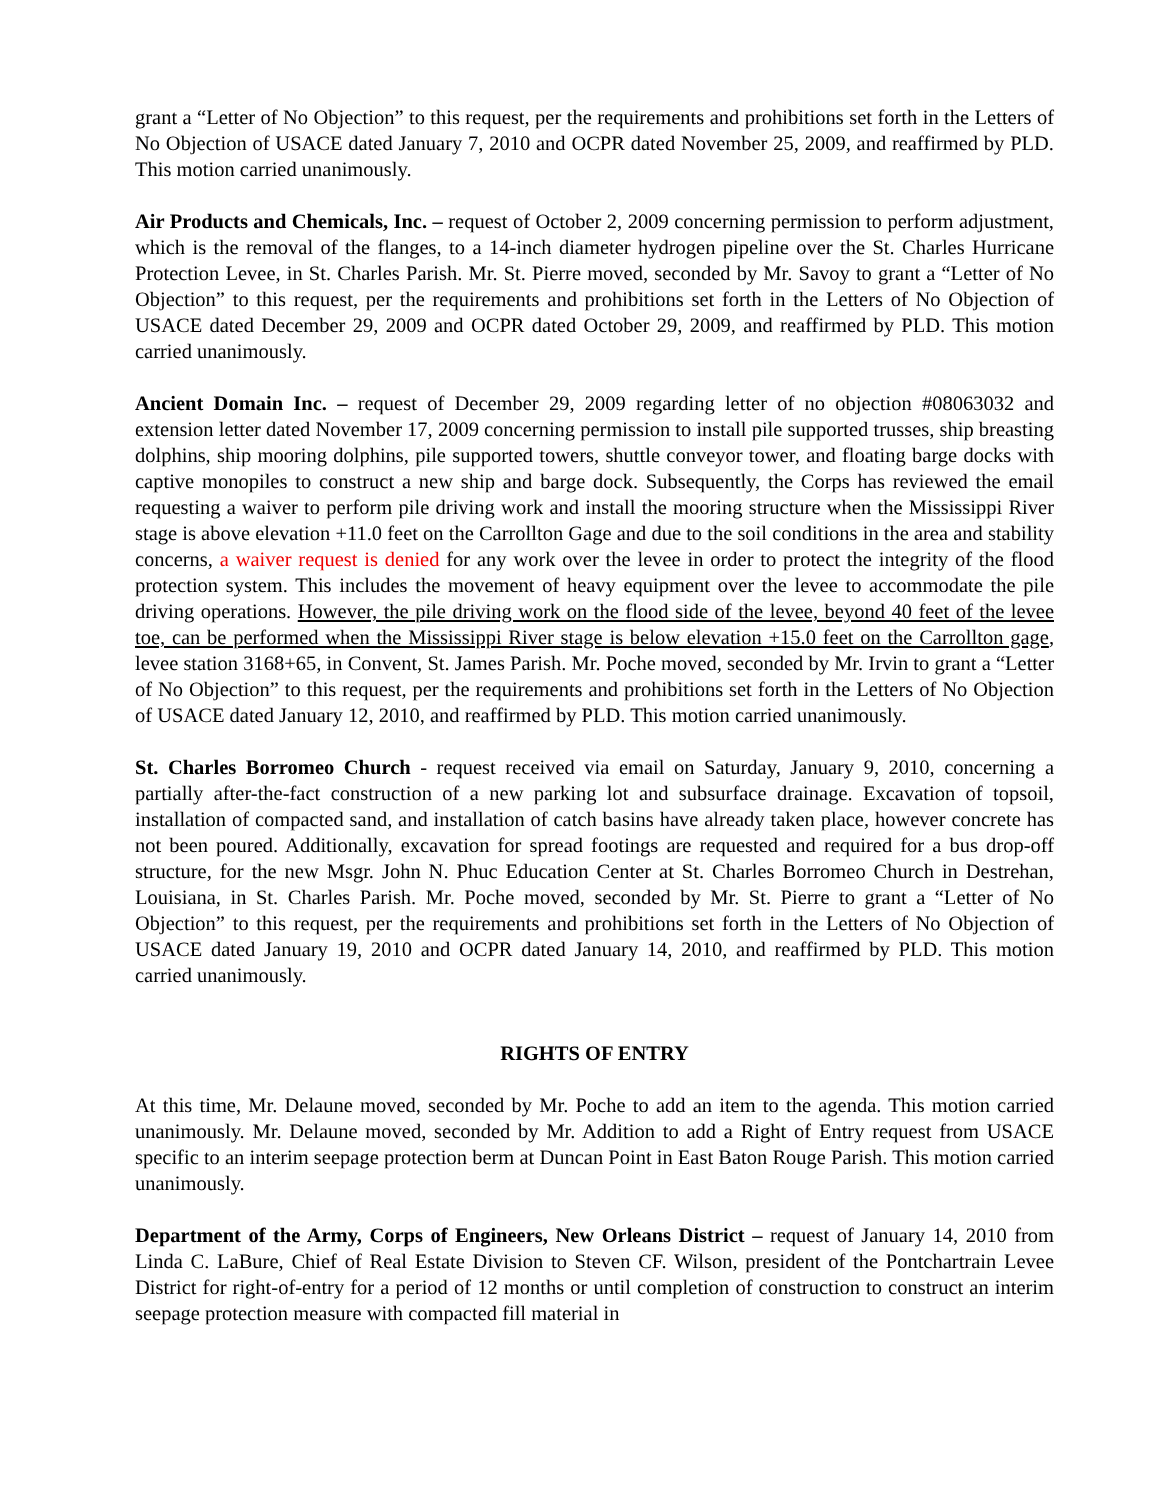grant a “Letter of No Objection” to this request, per the requirements and prohibitions set forth in the Letters of No Objection of USACE dated January 7, 2010 and OCPR dated November 25, 2009, and reaffirmed by PLD. This motion carried unanimously.
Air Products and Chemicals, Inc. – request of October 2, 2009 concerning permission to perform adjustment, which is the removal of the flanges, to a 14-inch diameter hydrogen pipeline over the St. Charles Hurricane Protection Levee, in St. Charles Parish. Mr. St. Pierre moved, seconded by Mr. Savoy to grant a “Letter of No Objection” to this request, per the requirements and prohibitions set forth in the Letters of No Objection of USACE dated December 29, 2009 and OCPR dated October 29, 2009, and reaffirmed by PLD. This motion carried unanimously.
Ancient Domain Inc. – request of December 29, 2009 regarding letter of no objection #08063032 and extension letter dated November 17, 2009 concerning permission to install pile supported trusses, ship breasting dolphins, ship mooring dolphins, pile supported towers, shuttle conveyor tower, and floating barge docks with captive monopiles to construct a new ship and barge dock. Subsequently, the Corps has reviewed the email requesting a waiver to perform pile driving work and install the mooring structure when the Mississippi River stage is above elevation +11.0 feet on the Carrollton Gage and due to the soil conditions in the area and stability concerns, a waiver request is denied for any work over the levee in order to protect the integrity of the flood protection system. This includes the movement of heavy equipment over the levee to accommodate the pile driving operations. However, the pile driving work on the flood side of the levee, beyond 40 feet of the levee toe, can be performed when the Mississippi River stage is below elevation +15.0 feet on the Carrollton gage, levee station 3168+65, in Convent, St. James Parish. Mr. Poche moved, seconded by Mr. Irvin to grant a “Letter of No Objection” to this request, per the requirements and prohibitions set forth in the Letters of No Objection of USACE dated January 12, 2010, and reaffirmed by PLD. This motion carried unanimously.
St. Charles Borromeo Church - request received via email on Saturday, January 9, 2010, concerning a partially after-the-fact construction of a new parking lot and subsurface drainage. Excavation of topsoil, installation of compacted sand, and installation of catch basins have already taken place, however concrete has not been poured. Additionally, excavation for spread footings are requested and required for a bus drop-off structure, for the new Msgr. John N. Phuc Education Center at St. Charles Borromeo Church in Destrehan, Louisiana, in St. Charles Parish. Mr. Poche moved, seconded by Mr. St. Pierre to grant a “Letter of No Objection” to this request, per the requirements and prohibitions set forth in the Letters of No Objection of USACE dated January 19, 2010 and OCPR dated January 14, 2010, and reaffirmed by PLD. This motion carried unanimously.
RIGHTS OF ENTRY
At this time, Mr. Delaune moved, seconded by Mr. Poche to add an item to the agenda. This motion carried unanimously. Mr. Delaune moved, seconded by Mr. Addition to add a Right of Entry request from USACE specific to an interim seepage protection berm at Duncan Point in East Baton Rouge Parish. This motion carried unanimously.
Department of the Army, Corps of Engineers, New Orleans District – request of January 14, 2010 from Linda C. LaBure, Chief of Real Estate Division to Steven CF. Wilson, president of the Pontchartrain Levee District for right-of-entry for a period of 12 months or until completion of construction to construct an interim seepage protection measure with compacted fill material in